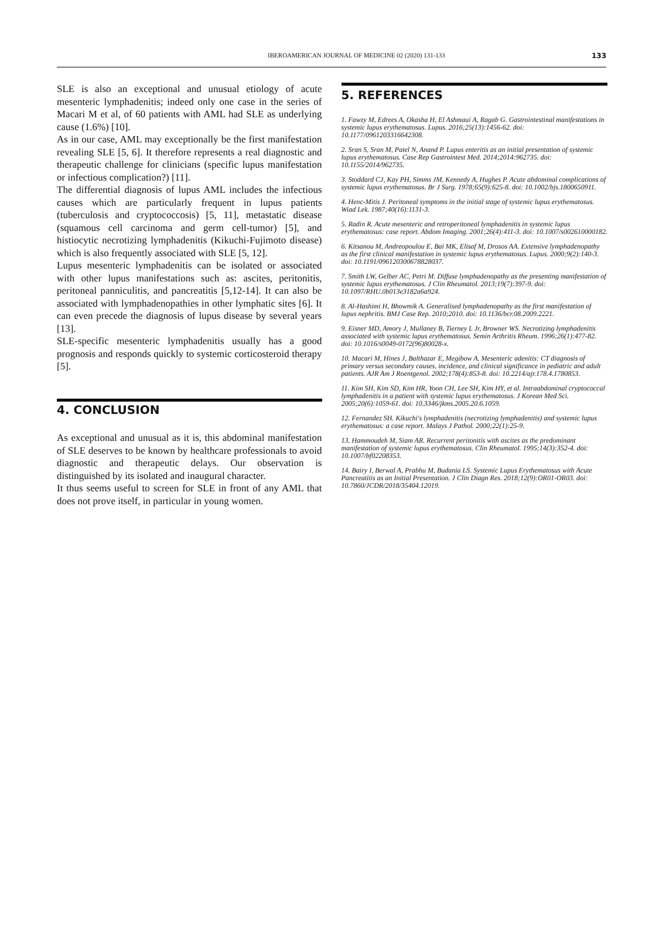IBEROAMERICAN JOURNAL OF MEDICINE 02 (2020) 131-133
133
SLE is also an exceptional and unusual etiology of acute mesenteric lymphadenitis; indeed only one case in the series of Macari M et al, of 60 patients with AML had SLE as underlying cause (1.6%) [10].
As in our case, AML may exceptionally be the first manifestation revealing SLE [5, 6]. It therefore represents a real diagnostic and therapeutic challenge for clinicians (specific lupus manifestation or infectious complication?) [11].
The differential diagnosis of lupus AML includes the infectious causes which are particularly frequent in lupus patients (tuberculosis and cryptococcosis) [5, 11], metastatic disease (squamous cell carcinoma and germ cell-tumor) [5], and histiocytic necrotizing lymphadenitis (Kikuchi-Fujimoto disease) which is also frequently associated with SLE [5, 12].
Lupus mesenteric lymphadenitis can be isolated or associated with other lupus manifestations such as: ascites, peritonitis, peritoneal panniculitis, and pancreatitis [5,12-14]. It can also be associated with lymphadenopathies in other lymphatic sites [6]. It can even precede the diagnosis of lupus disease by several years [13].
SLE-specific mesenteric lymphadenitis usually has a good prognosis and responds quickly to systemic corticosteroid therapy [5].
4. CONCLUSION
As exceptional and unusual as it is, this abdominal manifestation of SLE deserves to be known by healthcare professionals to avoid diagnostic and therapeutic delays. Our observation is distinguished by its isolated and inaugural character.
It thus seems useful to screen for SLE in front of any AML that does not prove itself, in particular in young women.
5. REFERENCES
1. Fawzy M, Edrees A, Okasha H, El Ashmaui A, Ragab G. Gastrointestinal manifestations in systemic lupus erythematosus. Lupus. 2016;25(13):1456-62. doi: 10.1177/0961203316642308.
2. Sran S, Sran M, Patel N, Anand P. Lupus enteritis as an initial presentation of systemic lupus erythematosus. Case Rep Gastrointest Med. 2014;2014:962735. doi: 10.1155/2014/962735.
3. Stoddard CJ, Kay PH, Simms JM, Kennedy A, Hughes P. Acute abdominal complications of systemic lupus erythematosus. Br J Surg. 1978;65(9):625-8. doi: 10.1002/bjs.1800650911.
4. Henc-Mitis J. Peritoneal symptoms in the initial stage of systemic lupus erythematosus. Wiad Lek. 1987;40(16):1131-3.
5. Radin R. Acute mesenteric and retroperitoneal lymphadenitis in systemic lupus erythematosus: case report. Abdom Imaging. 2001;26(4):411-3. doi: 10.1007/s002610000182.
6. Kitsanou M, Andreopoulou E, Bai MK, Elisaf M, Drosos AA. Extensive lymphadenopathy as the first clinical manifestation in systemic lupus erythematosus. Lupus. 2000;9(2):140-3. doi: 10.1191/096120300678828037.
7. Smith LW, Gelber AC, Petri M. Diffuse lymphadenopathy as the presenting manifestation of systemic lupus erythematosus. J Clin Rheumatol. 2013;19(7):397-9. doi: 10.1097/RHU.0b013e3182a6a924.
8. Al-Hashimi H, Bhowmik A. Generalised lymphadenopathy as the first manifestation of lupus nephritis. BMJ Case Rep. 2010;2010. doi: 10.1136/bcr.08.2009.2221.
9. Eisner MD, Amory J, Mullaney B, Tierney L Jr, Browner WS. Necrotizing lymphadenitis associated with systemic lupus erythematosus. Semin Arthritis Rheum. 1996;26(1):477-82. doi: 10.1016/s0049-0172(96)80028-x.
10. Macari M, Hines J, Balthazar E, Megibow A. Mesenteric adenitis: CT diagnosis of primary versus secondary causes, incidence, and clinical significance in pediatric and adult patients. AJR Am J Roentgenol. 2002;178(4):853-8. doi: 10.2214/ajr.178.4.1780853.
11. Kim SH, Kim SD, Kim HR, Yoon CH, Lee SH, Kim HY, et al. Intraabdominal cryptococcal lymphadenitis in a patient with systemic lupus erythematosus. J Korean Med Sci. 2005;20(6):1059-61. doi: 10.3346/jkms.2005.20.6.1059.
12. Fernandez SH. Kikuchi's lymphadenitis (necrotizing lymphadenitis) and systemic lupus erythematosus: a case report. Malays J Pathol. 2000;22(1):25-9.
13. Hammoudeh M, Siam AR. Recurrent peritonitis with ascites as the predominant manifestation of systemic lupus erythematosus. Clin Rheumatol. 1995;14(3):352-4. doi: 10.1007/bf02208353.
14. Bairy I, Berwal A, Prabhu M, Budania LS. Systemic Lupus Erythematosus with Acute Pancreatitis as an Initial Presentation. J Clin Diagn Res. 2018;12(9):OR01-OR03. doi: 10.7860/JCDR/2018/35404.12019.